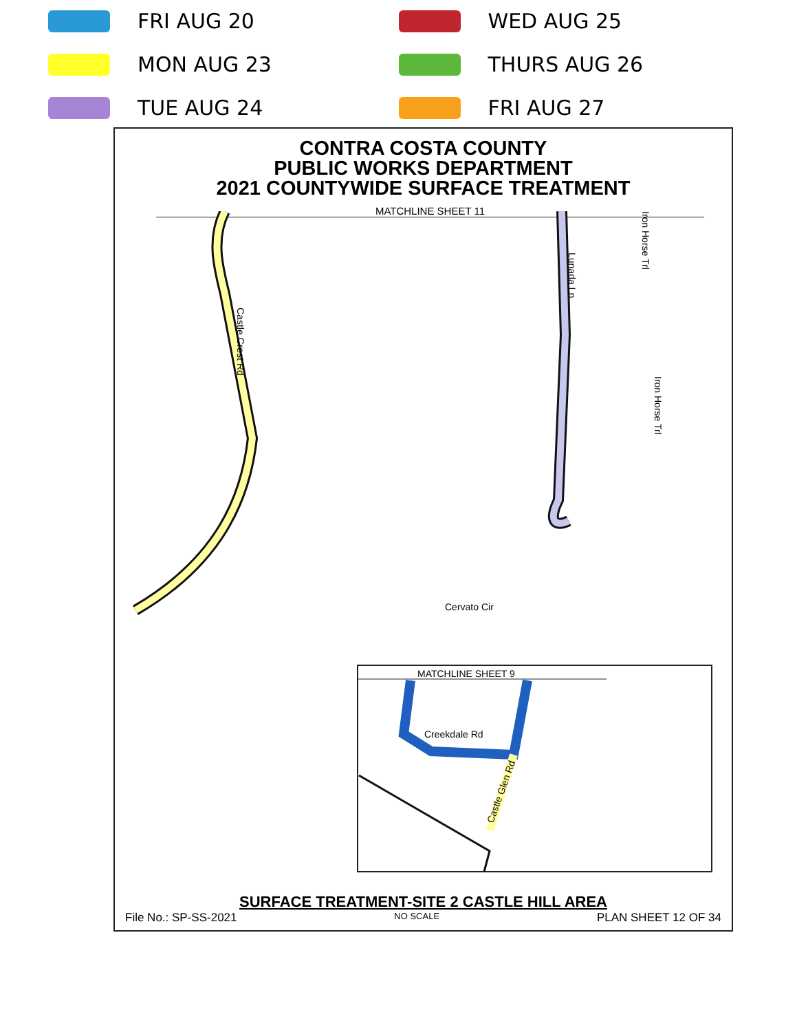FRI AUG 20
WED AUG 25
MON AUG 23
THURS AUG 26
TUE AUG 24
FRI AUG 27
CONTRA COSTA COUNTY
PUBLIC WORKS DEPARTMENT
2021 COUNTYWIDE SURFACE TREATMENT
MATCHLINE SHEET 11
Castle Crest Rd
Lunada Ln
Iron Horse Trl
Iron Horse Trl
Cervato Cir
MATCHLINE SHEET 9
Creekdale Rd
Castle Glen Rd
SURFACE TREATMENT-SITE 2 CASTLE HILL AREA
File No.: SP-SS-2021 NO SCALE PLAN SHEET 12 OF 34